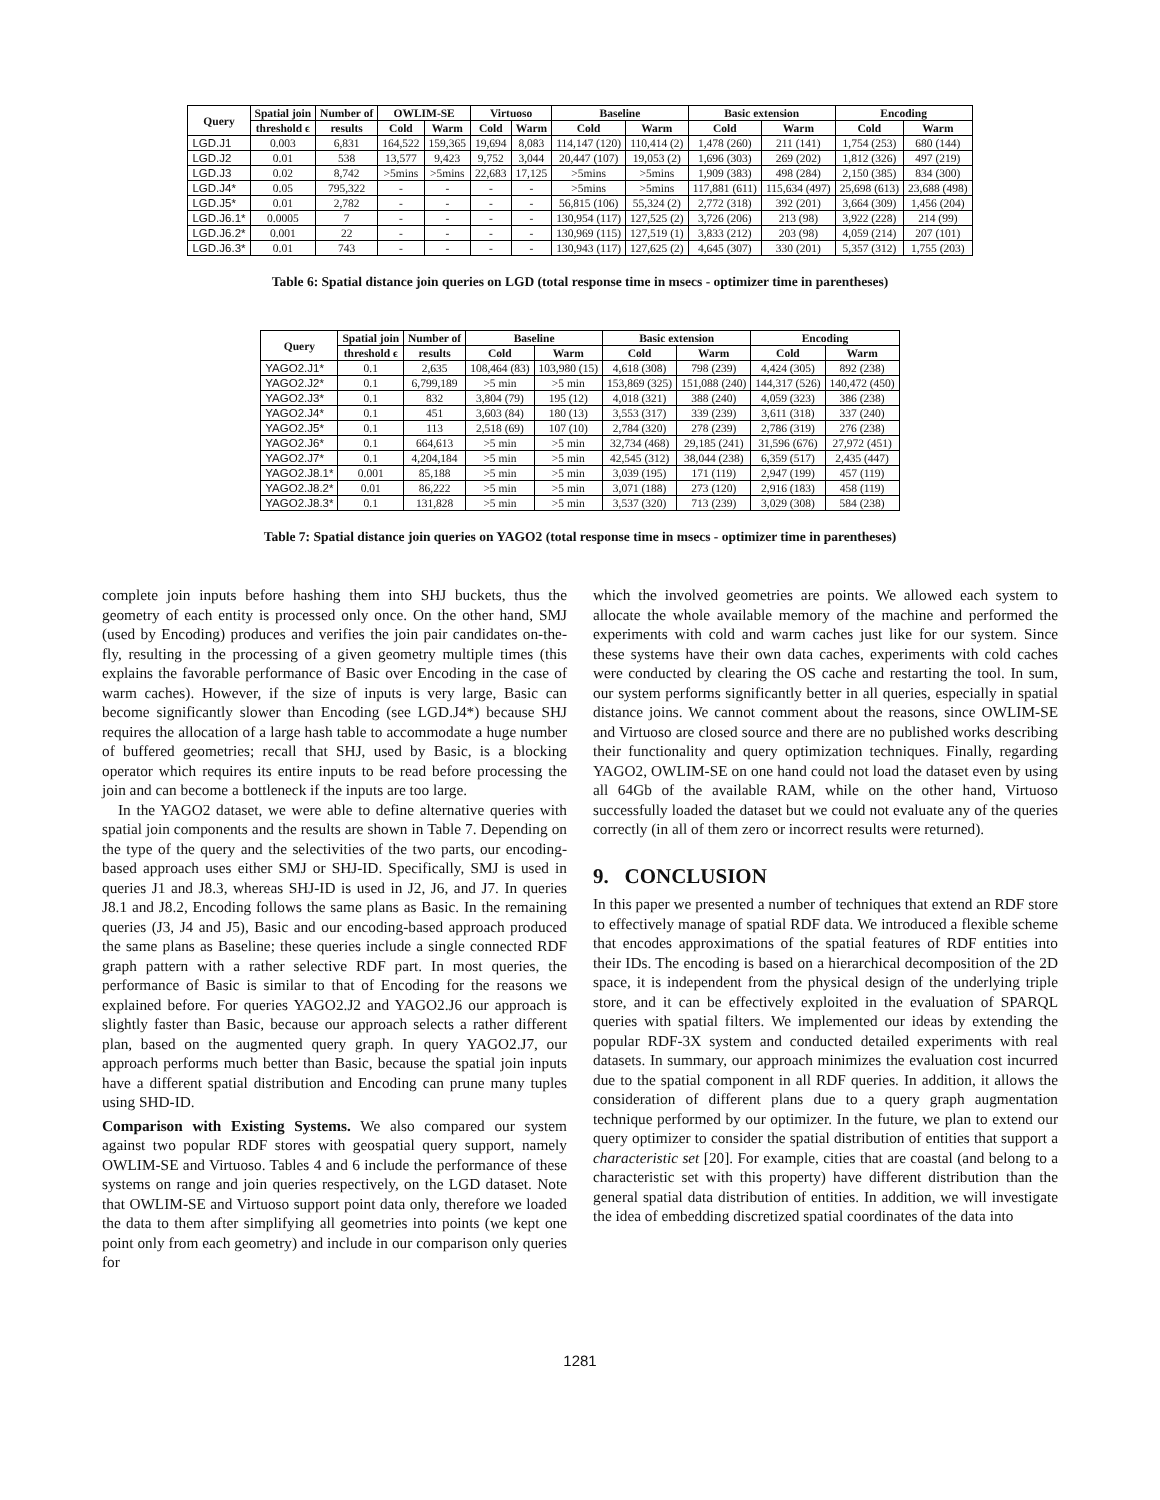| Query | Spatial join | Number of | OWLIM-SE | | Virtuoso | | Baseline | | Basic extension | | Encoding | |
| --- | --- | --- | --- | --- | --- | --- | --- | --- | --- | --- | --- | --- |
| | threshold ϵ | results | Cold | Warm | Cold | Warm | Cold | Warm | Cold | Warm | Cold | Warm |
| LGD.J1 | 0.003 | 6,831 | 164,522 | 159,365 | 19,694 | 8,083 | 114,147 (120) | 110,414 (2) | 1,478 (260) | 211 (141) | 1,754 (253) | 680 (144) |
| LGD.J2 | 0.01 | 538 | 13,577 | 9,423 | 9,752 | 3,044 | 20,447 (107) | 19,053 (2) | 1,696 (303) | 269 (202) | 1,812 (326) | 497 (219) |
| LGD.J3 | 0.02 | 8,742 | >5mins | >5mins | 22,683 | 17,125 | >5mins | >5mins | 1,909 (383) | 498 (284) | 2,150 (385) | 834 (300) |
| LGD.J4* | 0.05 | 795,322 | - | - | - | - | >5mins | >5mins | 117,881 (611) | 115,634 (497) | 25,698 (613) | 23,688 (498) |
| LGD.J5* | 0.01 | 2,782 | - | - | - | - | 56,815 (106) | 55,324 (2) | 2,772 (318) | 392 (201) | 3,664 (309) | 1,456 (204) |
| LGD.J6.1* | 0.0005 | 7 | - | - | - | - | 130,954 (117) | 127,525 (2) | 3,726 (206) | 213 (98) | 3,922 (228) | 214 (99) |
| LGD.J6.2* | 0.001 | 22 | - | - | - | - | 130,969 (115) | 127,519 (1) | 3,833 (212) | 203 (98) | 4,059 (214) | 207 (101) |
| LGD.J6.3* | 0.01 | 743 | - | - | - | - | 130,943 (117) | 127,625 (2) | 4,645 (307) | 330 (201) | 5,357 (312) | 1,755 (203) |
Table 6: Spatial distance join queries on LGD (total response time in msecs - optimizer time in parentheses)
| Query | Spatial join | Number of | Baseline | | Basic extension | | Encoding | |
| --- | --- | --- | --- | --- | --- | --- | --- | --- |
| | threshold ϵ | results | Cold | Warm | Cold | Warm | Cold | Warm |
| YAGO2.J1* | 0.1 | 2,635 | 108,464 (83) | 103,980 (15) | 4,618 (308) | 798 (239) | 4,424 (305) | 892 (238) |
| YAGO2.J2* | 0.1 | 6,799,189 | >5 min | >5 min | 153,869 (325) | 151,088 (240) | 144,317 (526) | 140,472 (450) |
| YAGO2.J3* | 0.1 | 832 | 3,804 (79) | 195 (12) | 4,018 (321) | 388 (240) | 4,059 (323) | 386 (238) |
| YAGO2.J4* | 0.1 | 451 | 3,603 (84) | 180 (13) | 3,553 (317) | 339 (239) | 3,611 (318) | 337 (240) |
| YAGO2.J5* | 0.1 | 113 | 2,518 (69) | 107 (10) | 2,784 (320) | 278 (239) | 2,786 (319) | 276 (238) |
| YAGO2.J6* | 0.1 | 664,613 | >5 min | >5 min | 32,734 (468) | 29,185 (241) | 31,596 (676) | 27,972 (451) |
| YAGO2.J7* | 0.1 | 4,204,184 | >5 min | >5 min | 42,545 (312) | 38,044 (238) | 6,359 (517) | 2,435 (447) |
| YAGO2.J8.1* | 0.001 | 85,188 | >5 min | >5 min | 3,039 (195) | 171 (119) | 2,947 (199) | 457 (119) |
| YAGO2.J8.2* | 0.01 | 86,222 | >5 min | >5 min | 3,071 (188) | 273 (120) | 2,916 (183) | 458 (119) |
| YAGO2.J8.3* | 0.1 | 131,828 | >5 min | >5 min | 3,537 (320) | 713 (239) | 3,029 (308) | 584 (238) |
Table 7: Spatial distance join queries on YAGO2 (total response time in msecs - optimizer time in parentheses)
complete join inputs before hashing them into SHJ buckets, thus the geometry of each entity is processed only once. On the other hand, SMJ (used by Encoding) produces and verifies the join pair candidates on-the-fly, resulting in the processing of a given geometry multiple times (this explains the favorable performance of Basic over Encoding in the case of warm caches). However, if the size of inputs is very large, Basic can become significantly slower than Encoding (see LGD.J4*) because SHJ requires the allocation of a large hash table to accommodate a huge number of buffered geometries; recall that SHJ, used by Basic, is a blocking operator which requires its entire inputs to be read before processing the join and can become a bottleneck if the inputs are too large.
In the YAGO2 dataset, we were able to define alternative queries with spatial join components and the results are shown in Table 7. Depending on the type of the query and the selectivities of the two parts, our encoding-based approach uses either SMJ or SHJ-ID. Specifically, SMJ is used in queries J1 and J8.3, whereas SHJ-ID is used in J2, J6, and J7. In queries J8.1 and J8.2, Encoding follows the same plans as Basic. In the remaining queries (J3, J4 and J5), Basic and our encoding-based approach produced the same plans as Baseline; these queries include a single connected RDF graph pattern with a rather selective RDF part. In most queries, the performance of Basic is similar to that of Encoding for the reasons we explained before. For queries YAGO2.J2 and YAGO2.J6 our approach is slightly faster than Basic, because our approach selects a rather different plan, based on the augmented query graph. In query YAGO2.J7, our approach performs much better than Basic, because the spatial join inputs have a different spatial distribution and Encoding can prune many tuples using SHD-ID.
Comparison with Existing Systems. We also compared our system against two popular RDF stores with geospatial query support, namely OWLIM-SE and Virtuoso. Tables 4 and 6 include the performance of these systems on range and join queries respectively, on the LGD dataset. Note that OWLIM-SE and Virtuoso support point data only, therefore we loaded the data to them after simplifying all geometries into points (we kept one point only from each geometry) and include in our comparison only queries for
which the involved geometries are points. We allowed each system to allocate the whole available memory of the machine and performed the experiments with cold and warm caches just like for our system. Since these systems have their own data caches, experiments with cold caches were conducted by clearing the OS cache and restarting the tool. In sum, our system performs significantly better in all queries, especially in spatial distance joins. We cannot comment about the reasons, since OWLIM-SE and Virtuoso are closed source and there are no published works describing their functionality and query optimization techniques. Finally, regarding YAGO2, OWLIM-SE on one hand could not load the dataset even by using all 64Gb of the available RAM, while on the other hand, Virtuoso successfully loaded the dataset but we could not evaluate any of the queries correctly (in all of them zero or incorrect results were returned).
9. CONCLUSION
In this paper we presented a number of techniques that extend an RDF store to effectively manage of spatial RDF data. We introduced a flexible scheme that encodes approximations of the spatial features of RDF entities into their IDs. The encoding is based on a hierarchical decomposition of the 2D space, it is independent from the physical design of the underlying triple store, and it can be effectively exploited in the evaluation of SPARQL queries with spatial filters. We implemented our ideas by extending the popular RDF-3X system and conducted detailed experiments with real datasets. In summary, our approach minimizes the evaluation cost incurred due to the spatial component in all RDF queries. In addition, it allows the consideration of different plans due to a query graph augmentation technique performed by our optimizer. In the future, we plan to extend our query optimizer to consider the spatial distribution of entities that support a characteristic set [20]. For example, cities that are coastal (and belong to a characteristic set with this property) have different distribution than the general spatial data distribution of entities. In addition, we will investigate the idea of embedding discretized spatial coordinates of the data into
1281